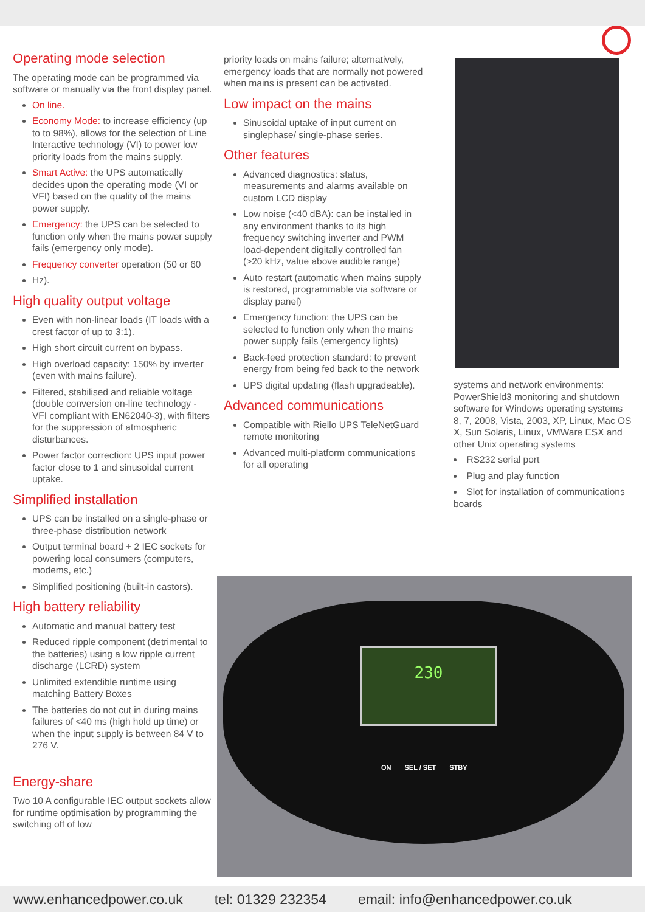Operating mode selection
The operating mode can be programmed via software or manually via the front display panel.
On line.
Economy Mode: to increase efficiency (up to to 98%), allows for the selection of Line Interactive technology (VI) to power low priority loads from the mains supply.
Smart Active: the UPS automatically decides upon the operating mode (VI or VFI) based on the quality of the mains power supply.
Emergency: the UPS can be selected to function only when the mains power supply fails (emergency only mode).
Frequency converter operation (50 or 60
Hz).
High quality output voltage
Even with non-linear loads (IT loads with a crest factor of up to 3:1).
High short circuit current on bypass.
High overload capacity: 150% by inverter (even with mains failure).
Filtered, stabilised and reliable voltage (double conversion on-line technology - VFI compliant with EN62040-3), with filters for the suppression of atmospheric disturbances.
Power factor correction: UPS input power factor close to 1 and sinusoidal current uptake.
Simplified installation
UPS can be installed on a single-phase or three-phase distribution network
Output terminal board + 2 IEC sockets for powering local consumers (computers, modems, etc.)
Simplified positioning (built-in castors).
High battery reliability
Automatic and manual battery test
Reduced ripple component (detrimental to the batteries) using a low ripple current discharge (LCRD) system
Unlimited extendible runtime using matching Battery Boxes
The batteries do not cut in during mains failures of <40 ms (high hold up time) or when the input supply is between 84 V to 276 V.
Energy-share
Two 10 A configurable IEC output sockets allow for runtime optimisation by programming the switching off of low
priority loads on mains failure; alternatively, emergency loads that are normally not powered when mains is present can be activated.
Low impact on the mains
Sinusoidal uptake of input current on singlephase/ single-phase series.
Other features
Advanced diagnostics: status, measurements and alarms available on custom LCD display
Low noise (<40 dBA): can be installed in any environment thanks to its high frequency switching inverter and PWM load-dependent digitally controlled fan (>20 kHz, value above audible range)
Auto restart (automatic when mains supply is restored, programmable via software or display panel)
Emergency function: the UPS can be selected to function only when the mains power supply fails (emergency lights)
Back-feed protection standard: to prevent energy from being fed back to the network
UPS digital updating (flash upgradeable).
Advanced communications
Compatible with Riello UPS TeleNetGuard remote monitoring
Advanced multi-platform communications for all operating
systems and network environments: PowerShield3 monitoring and shutdown software for Windows operating systems 8, 7, 2008, Vista, 2003, XP, Linux, Mac OS X, Sun Solaris, Linux, VMWare ESX and other Unix operating systems
RS232 serial port
Plug and play function
Slot for installation of communications boards
230
ON SEL / SET STBY
www.enhancedpower.co.uk tel: 01329 232354 email: info@enhancedpower.co.uk